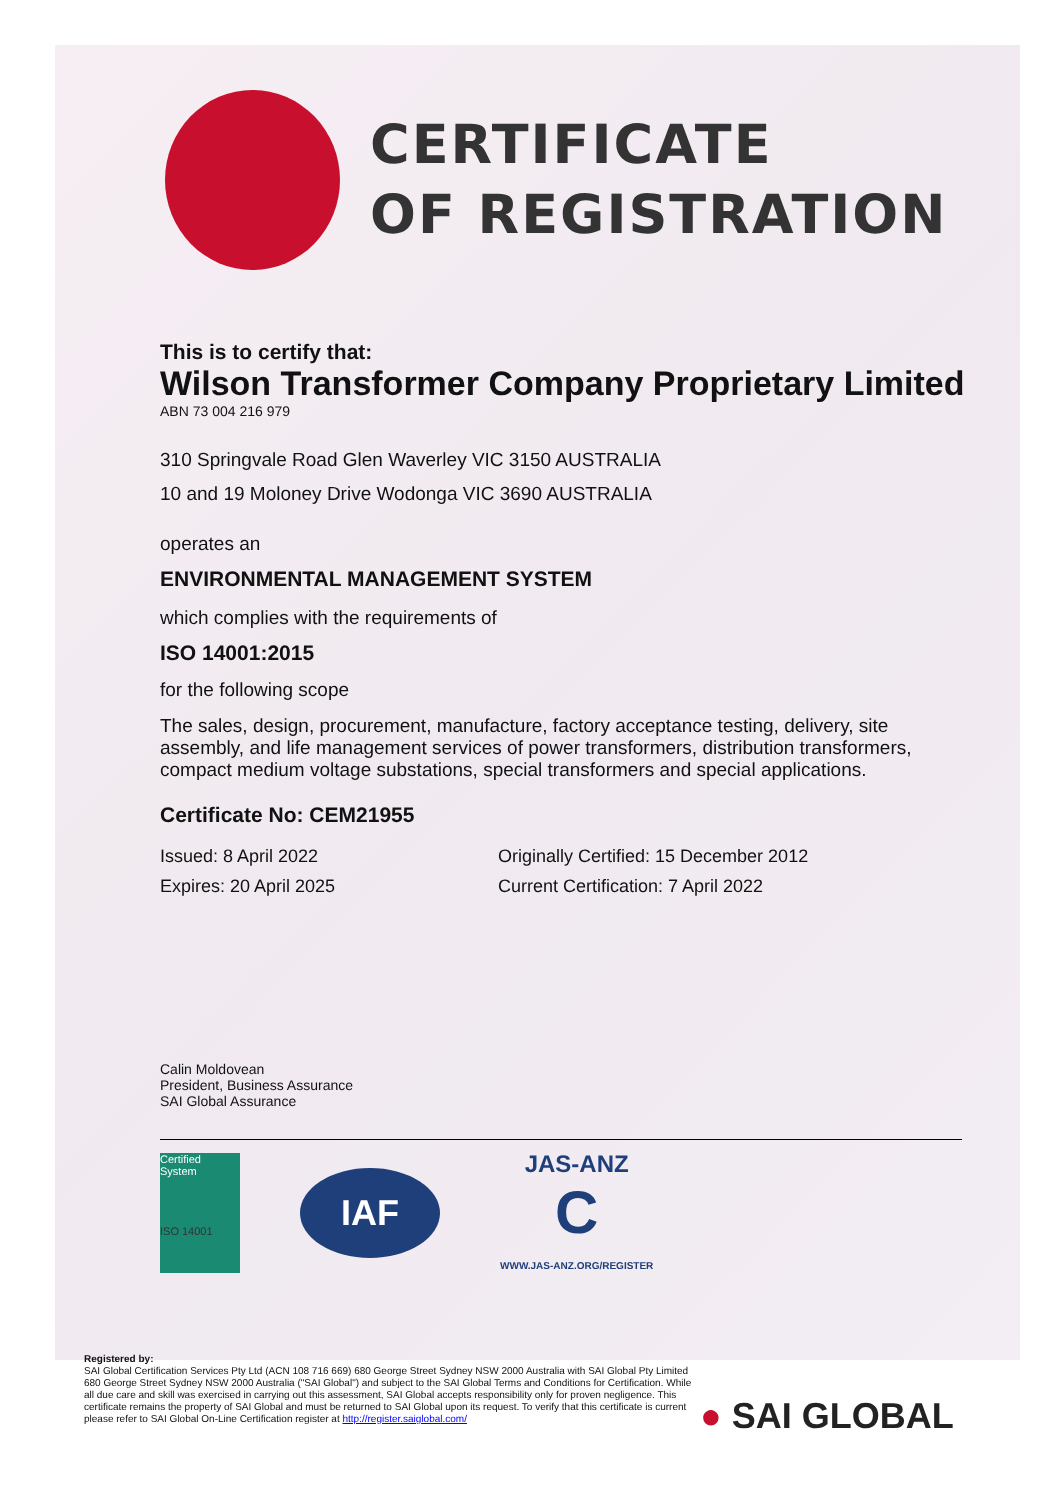CERTIFICATE
OF REGISTRATION
This is to certify that:
Wilson Transformer Company Proprietary Limited
ABN 73 004 216 979
310 Springvale Road Glen Waverley VIC 3150 AUSTRALIA
10 and 19 Moloney Drive Wodonga VIC 3690 AUSTRALIA
operates an
ENVIRONMENTAL MANAGEMENT SYSTEM
which complies with the requirements of
ISO 14001:2015
for the following scope
The sales, design, procurement, manufacture, factory acceptance testing, delivery, site assembly, and life management services of power transformers, distribution transformers, compact medium voltage substations, special transformers and special applications.
Certificate No: CEM21955
Issued: 8 April 2022 Originally Certified: 15 December 2012
Expires: 20 April 2025 Current Certification: 7 April 2022
Calin Moldovean
President, Business Assurance
SAI Global Assurance
Certified System
ISO 14001
IAF
JAS-ANZ
C
WWW.JAS-ANZ.ORG/REGISTER
Registered by:
SAI Global Certification Services Pty Ltd (ACN 108 716 669) 680 George Street Sydney NSW 2000 Australia with SAI Global Pty Limited 680 George Street Sydney NSW 2000 Australia ("SAI Global") and subject to the SAI Global Terms and Conditions for Certification. While all due care and skill was exercised in carrying out this assessment, SAI Global accepts responsibility only for proven negligence. This certificate remains the property of SAI Global and must be returned to SAI Global upon its request. To verify that this certificate is current please refer to SAI Global On-Line Certification register at http://register.saiglobal.com/
● SAI GLOBAL